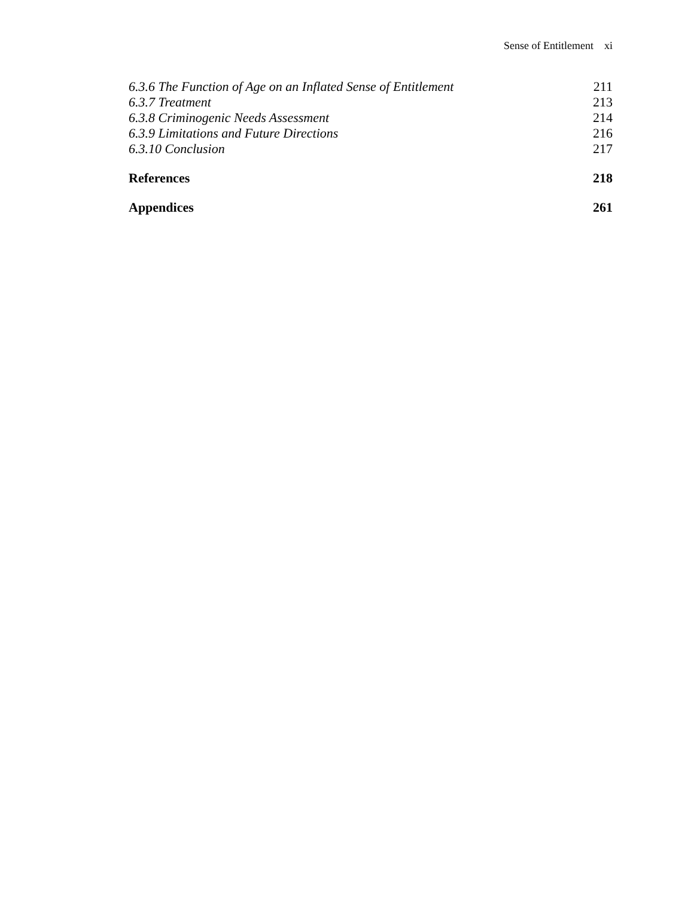Sense of Entitlement xi
6.3.6 The Function of Age on an Inflated Sense of Entitlement 211
6.3.7 Treatment 213
6.3.8 Criminogenic Needs Assessment 214
6.3.9 Limitations and Future Directions 216
6.3.10 Conclusion 217
References 218
Appendices 261